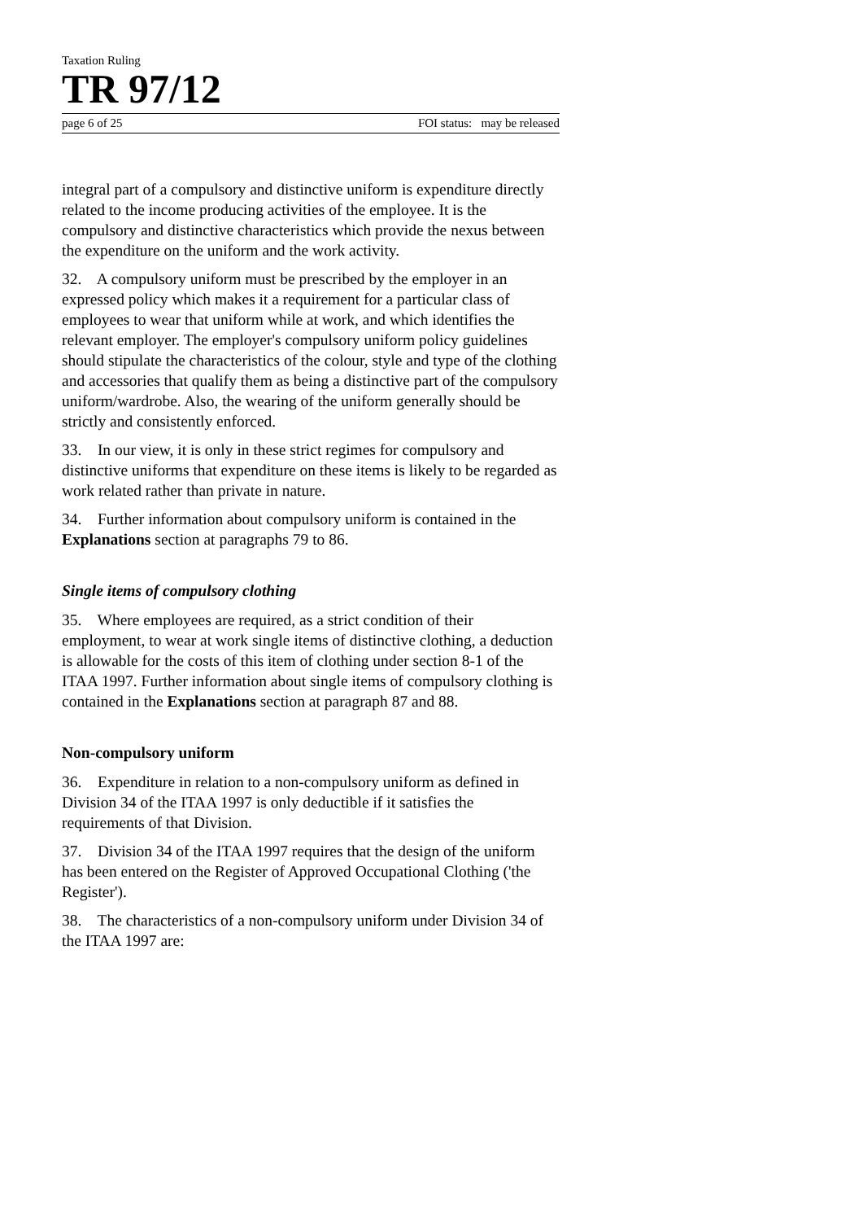Taxation Ruling
TR 97/12
page 6 of 25 FOI status: may be released
integral part of a compulsory and distinctive uniform is expenditure directly related to the income producing activities of the employee. It is the compulsory and distinctive characteristics which provide the nexus between the expenditure on the uniform and the work activity.
32. A compulsory uniform must be prescribed by the employer in an expressed policy which makes it a requirement for a particular class of employees to wear that uniform while at work, and which identifies the relevant employer. The employer's compulsory uniform policy guidelines should stipulate the characteristics of the colour, style and type of the clothing and accessories that qualify them as being a distinctive part of the compulsory uniform/wardrobe. Also, the wearing of the uniform generally should be strictly and consistently enforced.
33. In our view, it is only in these strict regimes for compulsory and distinctive uniforms that expenditure on these items is likely to be regarded as work related rather than private in nature.
34. Further information about compulsory uniform is contained in the Explanations section at paragraphs 79 to 86.
Single items of compulsory clothing
35. Where employees are required, as a strict condition of their employment, to wear at work single items of distinctive clothing, a deduction is allowable for the costs of this item of clothing under section 8-1 of the ITAA 1997. Further information about single items of compulsory clothing is contained in the Explanations section at paragraph 87 and 88.
Non-compulsory uniform
36. Expenditure in relation to a non-compulsory uniform as defined in Division 34 of the ITAA 1997 is only deductible if it satisfies the requirements of that Division.
37. Division 34 of the ITAA 1997 requires that the design of the uniform has been entered on the Register of Approved Occupational Clothing ('the Register').
38. The characteristics of a non-compulsory uniform under Division 34 of the ITAA 1997 are: